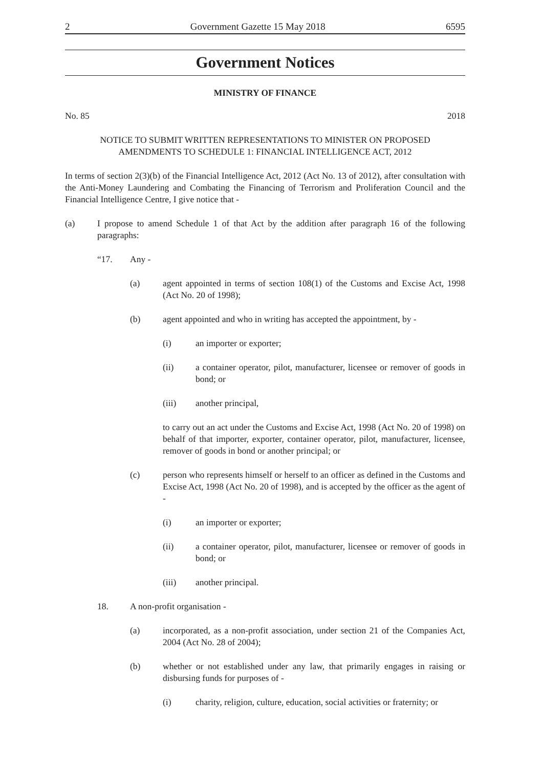2 Government Gazette 15 May 2018 6595
Government Notices
MINISTRY OF FINANCE
No. 85 2018
NOTICE TO SUBMIT WRITTEN REPRESENTATIONS TO MINISTER ON PROPOSED
AMENDMENTS TO SCHEDULE 1: FINANCIAL INTELLIGENCE ACT, 2012
In terms of section 2(3)(b) of the Financial Intelligence Act, 2012 (Act No. 13 of 2012), after consultation with the Anti-Money Laundering and Combating the Financing of Terrorism and Proliferation Council and the Financial Intelligence Centre, I give notice that -
(a) I propose to amend Schedule 1 of that Act by the addition after paragraph 16 of the following paragraphs:
“17. Any -
(a) agent appointed in terms of section 108(1) of the Customs and Excise Act, 1998 (Act No. 20 of 1998);
(b) agent appointed and who in writing has accepted the appointment, by -
(i) an importer or exporter;
(ii) a container operator, pilot, manufacturer, licensee or remover of goods in bond; or
(iii) another principal,
to carry out an act under the Customs and Excise Act, 1998 (Act No. 20 of 1998) on behalf of that importer, exporter, container operator, pilot, manufacturer, licensee, remover of goods in bond or another principal; or
(c) person who represents himself or herself to an officer as defined in the Customs and Excise Act, 1998 (Act No. 20 of 1998), and is accepted by the officer as the agent of -
(i) an importer or exporter;
(ii) a container operator, pilot, manufacturer, licensee or remover of goods in bond; or
(iii) another principal.
18. A non-profit organisation -
(a) incorporated, as a non-profit association, under section 21 of the Companies Act, 2004 (Act No. 28 of 2004);
(b) whether or not established under any law, that primarily engages in raising or disbursing funds for purposes of -
(i) charity, religion, culture, education, social activities or fraternity; or